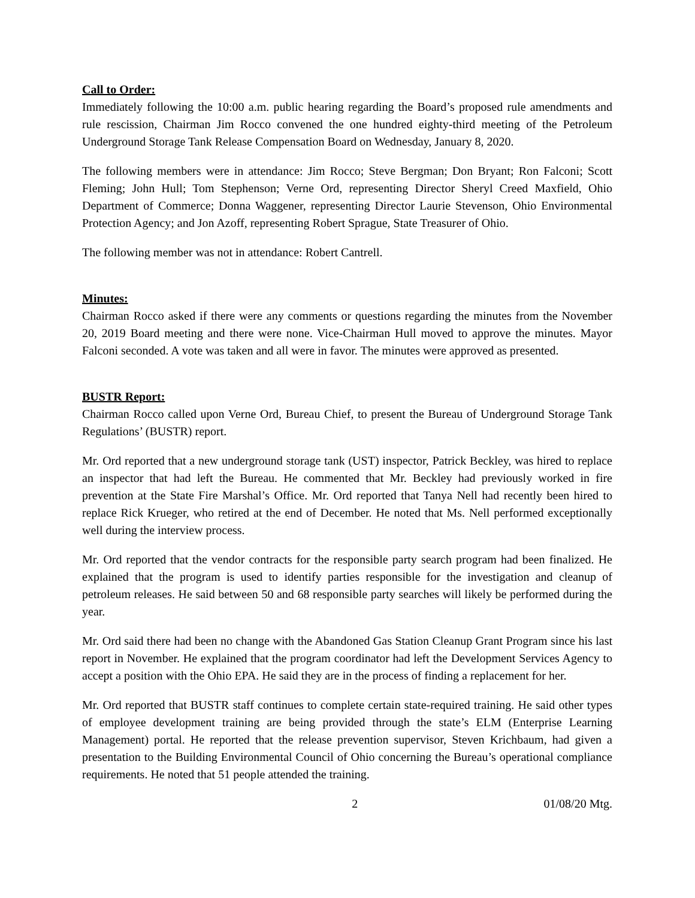Call to Order:
Immediately following the 10:00 a.m. public hearing regarding the Board’s proposed rule amendments and rule rescission, Chairman Jim Rocco convened the one hundred eighty-third meeting of the Petroleum Underground Storage Tank Release Compensation Board on Wednesday, January 8, 2020.
The following members were in attendance: Jim Rocco; Steve Bergman; Don Bryant; Ron Falconi; Scott Fleming; John Hull; Tom Stephenson; Verne Ord, representing Director Sheryl Creed Maxfield, Ohio Department of Commerce; Donna Waggener, representing Director Laurie Stevenson, Ohio Environmental Protection Agency; and Jon Azoff, representing Robert Sprague, State Treasurer of Ohio.
The following member was not in attendance: Robert Cantrell.
Minutes:
Chairman Rocco asked if there were any comments or questions regarding the minutes from the November 20, 2019 Board meeting and there were none. Vice-Chairman Hull moved to approve the minutes. Mayor Falconi seconded. A vote was taken and all were in favor. The minutes were approved as presented.
BUSTR Report:
Chairman Rocco called upon Verne Ord, Bureau Chief, to present the Bureau of Underground Storage Tank Regulations’ (BUSTR) report.
Mr. Ord reported that a new underground storage tank (UST) inspector, Patrick Beckley, was hired to replace an inspector that had left the Bureau. He commented that Mr. Beckley had previously worked in fire prevention at the State Fire Marshal’s Office. Mr. Ord reported that Tanya Nell had recently been hired to replace Rick Krueger, who retired at the end of December. He noted that Ms. Nell performed exceptionally well during the interview process.
Mr. Ord reported that the vendor contracts for the responsible party search program had been finalized. He explained that the program is used to identify parties responsible for the investigation and cleanup of petroleum releases. He said between 50 and 68 responsible party searches will likely be performed during the year.
Mr. Ord said there had been no change with the Abandoned Gas Station Cleanup Grant Program since his last report in November. He explained that the program coordinator had left the Development Services Agency to accept a position with the Ohio EPA. He said they are in the process of finding a replacement for her.
Mr. Ord reported that BUSTR staff continues to complete certain state-required training. He said other types of employee development training are being provided through the state’s ELM (Enterprise Learning Management) portal. He reported that the release prevention supervisor, Steven Krichbaum, had given a presentation to the Building Environmental Council of Ohio concerning the Bureau’s operational compliance requirements. He noted that 51 people attended the training.
2 01/08/20 Mtg.